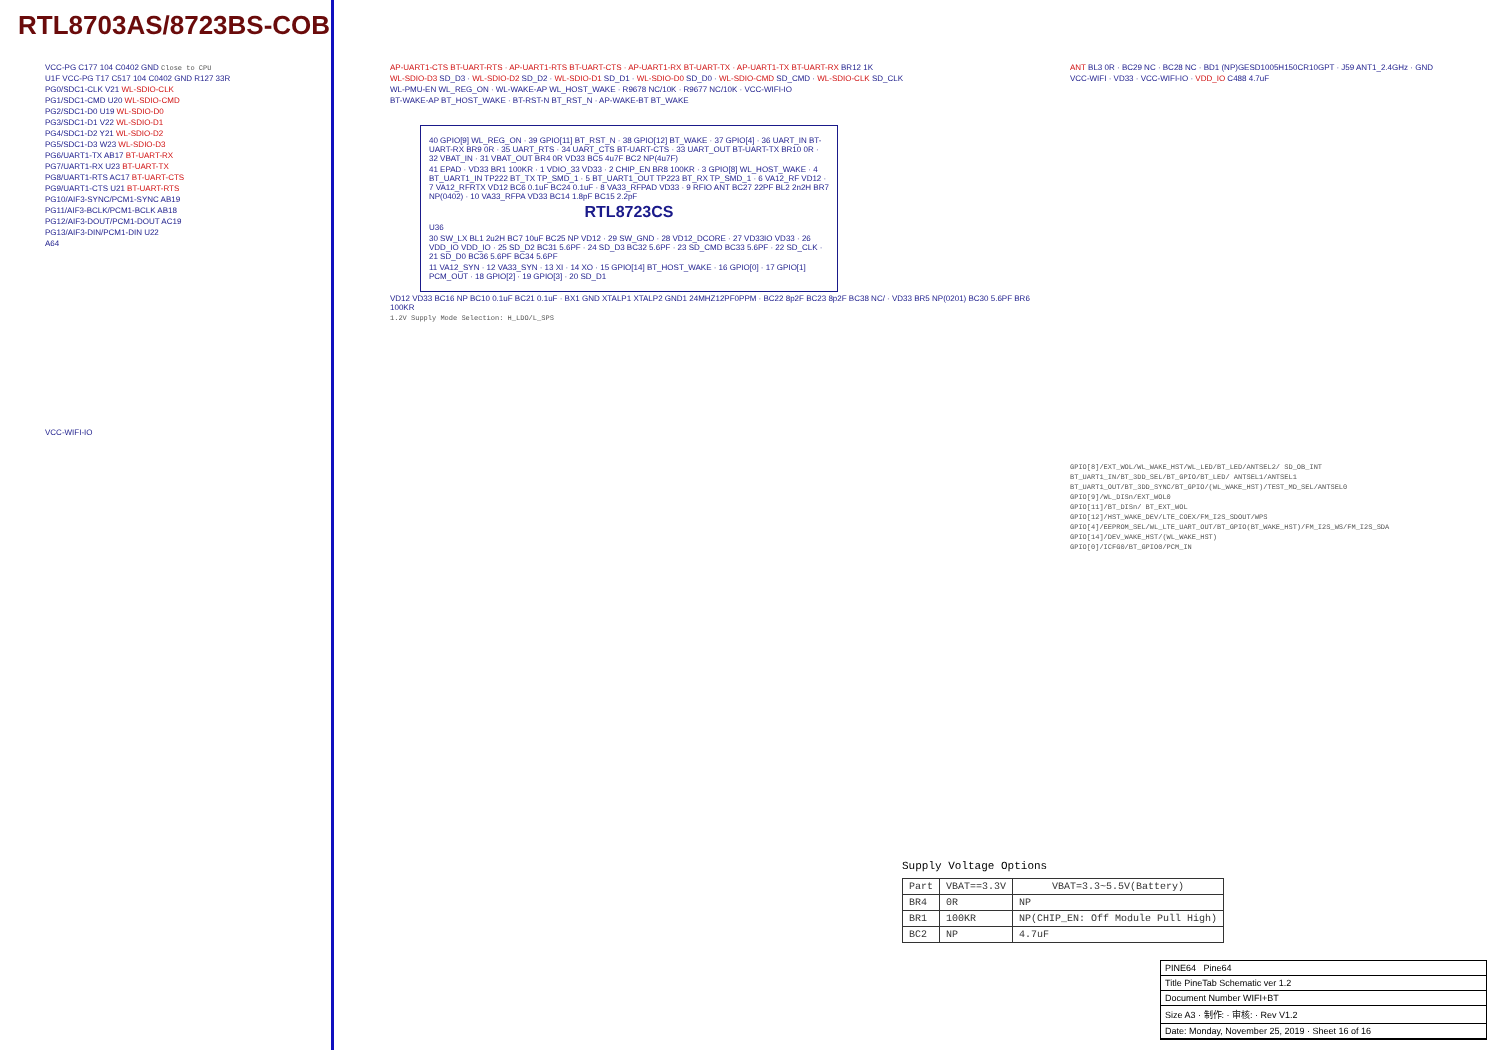RTL8703AS/8723BS-COB
VCC-PG C177 104 C0402 GND Close to CPU
U1F VCC-PG T17 C517 104 C0402 GND R127 33R
PG0/SDC1-CLK V21 WL-SDIO-CLK
PG1/SDC1-CMD U20 WL-SDIO-CMD
PG2/SDC1-D0 U19 WL-SDIO-D0
PG3/SDC1-D1 V22 WL-SDIO-D1
PG4/SDC1-D2 Y21 WL-SDIO-D2
PG5/SDC1-D3 W23 WL-SDIO-D3
PG6/UART1-TX AB17 BT-UART-RX
PG7/UART1-RX U23 BT-UART-TX
PG8/UART1-RTS AC17 BT-UART-CTS
PG9/UART1-CTS U21 BT-UART-RTS
PG10/AIF3-SYNC/PCM1-SYNC AB19
PG11/AIF3-BCLK/PCM1-BCLK AB18
PG12/AIF3-DOUT/PCM1-DOUT AC19
PG13/AIF3-DIN/PCM1-DIN U22
A64
VCC-WIFI-IO
AP-UART1-CTS BT-UART-RTS · AP-UART1-RTS BT-UART-CTS · AP-UART1-RX BT-UART-TX · AP-UART1-TX BT-UART-RX BR12 1K
WL-SDIO-D3 SD_D3 · WL-SDIO-D2 SD_D2 · WL-SDIO-D1 SD_D1 · WL-SDIO-D0 SD_D0 · WL-SDIO-CMD SD_CMD · WL-SDIO-CLK SD_CLK
WL-PMU-EN WL_REG_ON · WL-WAKE-AP WL_HOST_WAKE · R9678 NC/10K · R9677 NC/10K · VCC-WIFI-IO
BT-WAKE-AP BT_HOST_WAKE · BT-RST-N BT_RST_N · AP-WAKE-BT BT_WAKE
40 GPIO[9] WL_REG_ON · 39 GPIO[11] BT_RST_N · 38 GPIO[12] BT_WAKE · 37 GPIO[4] · 36 UART_IN BT-UART-RX BR9 0R · 35 UART_RTS · 34 UART_CTS BT-UART-CTS · 33 UART_OUT BT-UART-TX BR10 0R · 32 VBAT_IN · 31 VBAT_OUT BR4 0R VD33 BC5 4u7F BC2 NP(4u7F)
41 EPAD · VD33 BR1 100KR · 1 VDIO_33 VD33 · 2 CHIP_EN BR8 100KR · 3 GPIO[8] WL_HOST_WAKE · 4 BT_UART1_IN TP222 BT_TX TP_SMD_1 · 5 BT_UART1_OUT TP223 BT_RX TP_SMD_1 · 6 VA12_RF VD12 · 7 VA12_RFRTX VD12 BC6 0.1uF BC24 0.1uF · 8 VA33_RFPAD VD33 · 9 RFIO ANT BC27 22PF BL2 2n2H BR7 NP(0402) · 10 VA33_RFPA VD33 BC14 1.8pF BC15 2.2pF
RTL8723CS
U36
30 SW_LX BL1 2u2H BC7 10uF BC25 NP VD12 · 29 SW_GND · 28 VD12_DCORE · 27 VD33IO VD33 · 26 VDD_IO VDD_IO · 25 SD_D2 BC31 5.6PF · 24 SD_D3 BC32 5.6PF · 23 SD_CMD BC33 5.6PF · 22 SD_CLK · 21 SD_D0 BC36 5.6PF BC34 5.6PF
11 VA12_SYN · 12 VA33_SYN · 13 XI · 14 XO · 15 GPIO[14] BT_HOST_WAKE · 16 GPIO[0] · 17 GPIO[1] PCM_OUT · 18 GPIO[2] · 19 GPIO[3] · 20 SD_D1
VD12 VD33 BC16 NP BC10 0.1uF BC21 0.1uF · BX1 GND XTALP1 XTALP2 GND1 24MHZ12PF0PPM · BC22 8p2F BC23 8p2F BC38 NC/ · VD33 BR5 NP(0201) BC30 5.6PF BR6 100KR
1.2V Supply Mode Selection: H_LDO/L_SPS
ANT BL3 0R · BC29 NC · BC28 NC · BD1 (NP)GESD1005H150CR10GPT · J59 ANT1_2.4GHz · GND
VCC-WIFI · VD33 · VCC-WIFI-IO · VDD_IO C488 4.7uF
GPIO[8]/EXT_WOL/WL_WAKE_HST/WL_LED/BT_LED/ANTSEL2/ SD_OB_INT
BT_UART1_IN/BT_3DD_SEL/BT_GPIO/BT_LED/ ANTSEL1/ANTSEL1
BT_UART1_OUT/BT_3DD_SYNC/BT_GPIO/(WL_WAKE_HST)/TEST_MD_SEL/ANTSEL0
GPIO[9]/WL_DISn/EXT_WOL0
GPIO[11]/BT_DISn/ BT_EXT_WOL
GPIO[12]/HST_WAKE_DEV/LTE_COEX/FM_I2S_SDOUT/WPS
GPIO[4]/EEPROM_SEL/WL_LTE_UART_OUT/BT_GPIO(BT_WAKE_HST)/FM_I2S_WS/FM_I2S_SDA
GPIO[14]/DEV_WAKE_HST/(WL_WAKE_HST)
GPIO[0]/ICFG0/BT_GPIO0/PCM_IN
Supply Voltage Options
| Part | VBAT==3.3V | VBAT=3.3~5.5V(Battery) |
| --- | --- | --- |
| BR4 | 0R | NP |
| BR1 | 100KR | NP(CHIP_EN: Off Module Pull High) |
| BC2 | NP | 4.7uF |
PINE64 Pine64
Title PineTab Schematic ver 1.2
Document Number WIFI+BT
Size A3 · 制作: · 审核: · Rev V1.2
Date: Monday, November 25, 2019 · Sheet 16 of 16